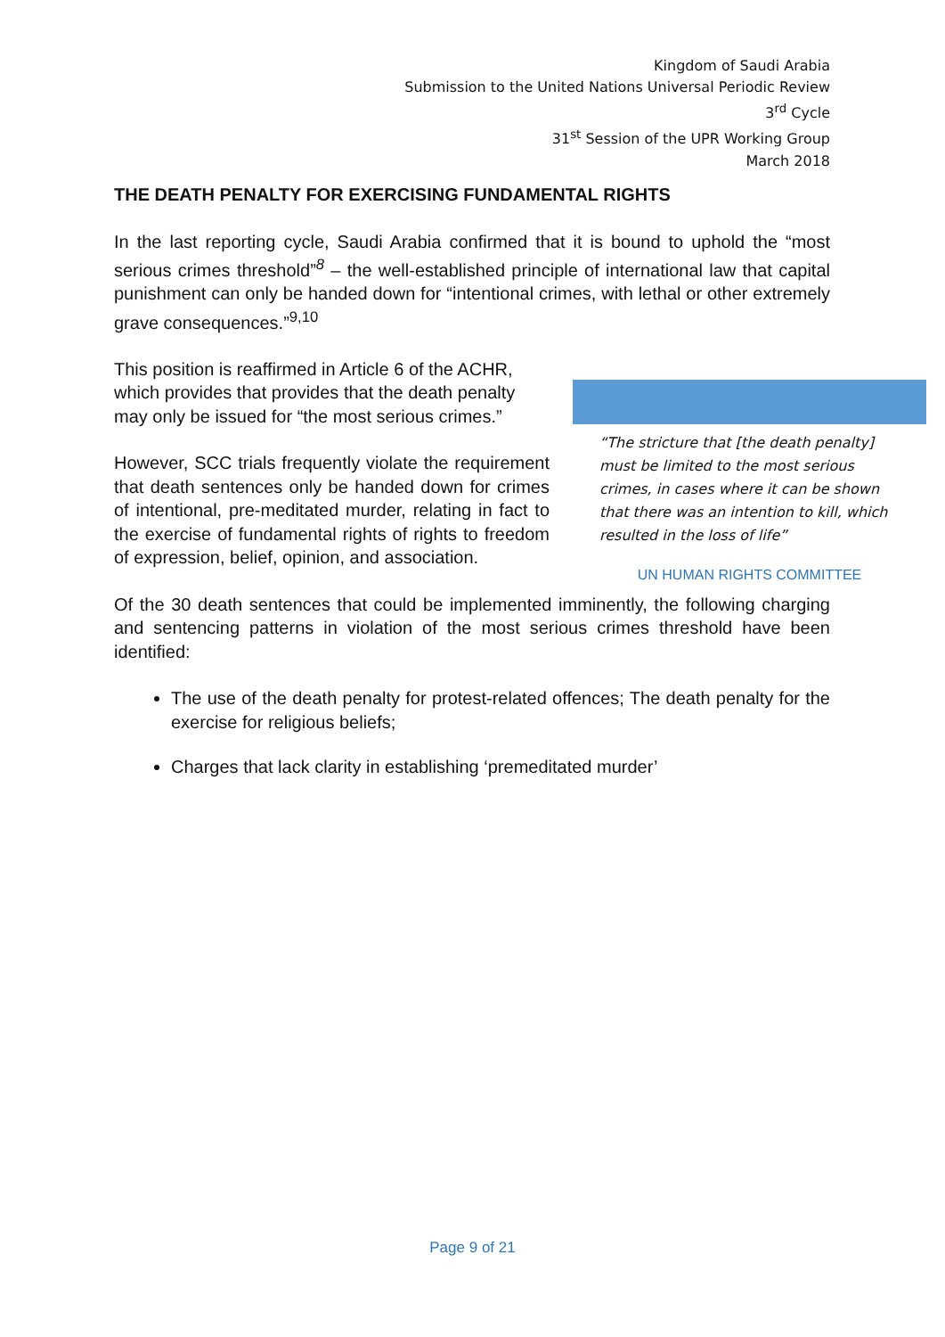Kingdom of Saudi Arabia
Submission to the United Nations Universal Periodic Review
3<sup>rd</sup> Cycle
31<sup>st</sup> Session of the UPR Working Group
March 2018
THE DEATH PENALTY FOR EXERCISING FUNDAMENTAL RIGHTS
In the last reporting cycle, Saudi Arabia confirmed that it is bound to uphold the “most serious crimes threshold”<sup>8</sup> – the well-established principle of international law that capital punishment can only be handed down for “intentional crimes, with lethal or other extremely grave consequences.”<sup>9,10</sup>
This position is reaffirmed in Article 6 of the ACHR, which provides that provides that the death penalty may only be issued for “the most serious crimes.”
However, SCC trials frequently violate the requirement that death sentences only be handed down for crimes of intentional, pre-meditated murder, relating in fact to the exercise of fundamental rights of rights to freedom of expression, belief, opinion, and association.
“The stricture that [the death penalty] must be limited to the most serious crimes, in cases where it can be shown that there was an intention to kill, which resulted in the loss of life”
UN HUMAN RIGHTS COMMITTEE
Of the 30 death sentences that could be implemented imminently, the following charging and sentencing patterns in violation of the most serious crimes threshold have been identified:
The use of the death penalty for protest-related offences; The death penalty for the exercise for religious beliefs;
Charges that lack clarity in establishing ‘premeditated murder’
Page 9 of 21